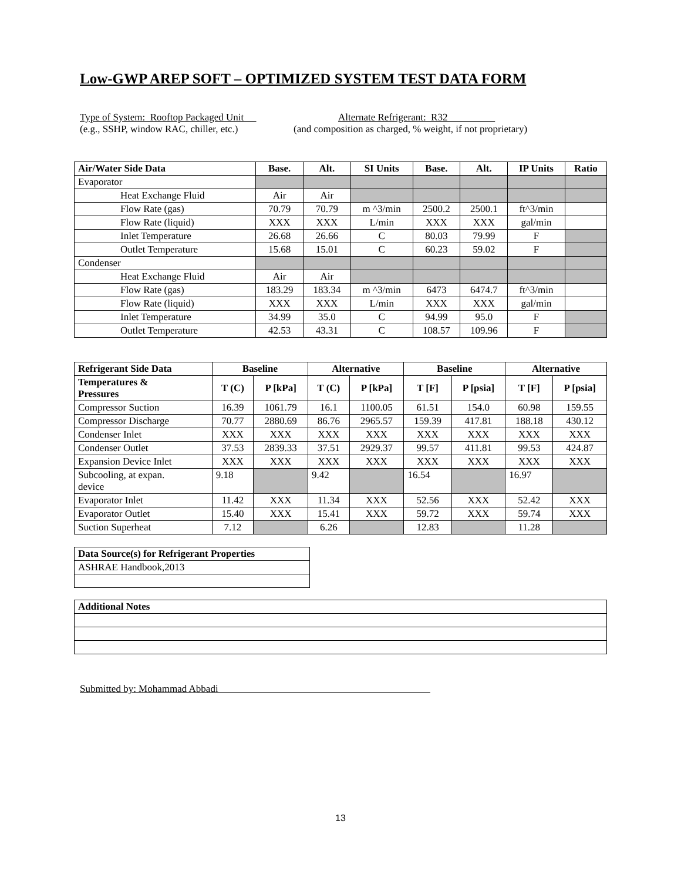Low-GWP AREP SOFT – OPTIMIZED SYSTEM TEST DATA FORM
Type of System: Rooftop Packaged Unit Alternate Refrigerant: R32
(e.g., SSHP, window RAC, chiller, etc.) (and composition as charged, % weight, if not proprietary)
| Air/Water Side Data | Base. | Alt. | SI Units | Base. | Alt. | IP Units | Ratio |
| --- | --- | --- | --- | --- | --- | --- | --- |
| Evaporator | | | | | | | |
| Heat Exchange Fluid | Air | Air | | | | | |
| Flow Rate (gas) | 70.79 | 70.79 | m ^3/min | 2500.2 | 2500.1 | ft^3/min | |
| Flow Rate (liquid) | XXX | XXX | L/min | XXX | XXX | gal/min | |
| Inlet Temperature | 26.68 | 26.66 | C | 80.03 | 79.99 | F | |
| Outlet Temperature | 15.68 | 15.01 | C | 60.23 | 59.02 | F | |
| Condenser | | | | | | | |
| Heat Exchange Fluid | Air | Air | | | | | |
| Flow Rate (gas) | 183.29 | 183.34 | m ^3/min | 6473 | 6474.7 | ft^3/min | |
| Flow Rate (liquid) | XXX | XXX | L/min | XXX | XXX | gal/min | |
| Inlet Temperature | 34.99 | 35.0 | C | 94.99 | 95.0 | F | |
| Outlet Temperature | 42.53 | 43.31 | C | 108.57 | 109.96 | F | |
| Refrigerant Side Data | Baseline | | Alternative | | Baseline | | Alternative | |
| --- | --- | --- | --- | --- | --- | --- | --- | --- |
| Temperatures & Pressures | T (C) | P [kPa] | T (C) | P [kPa] | T [F] | P [psia] | T [F] | P [psia] |
| Compressor Suction | 16.39 | 1061.79 | 16.1 | 1100.05 | 61.51 | 154.0 | 60.98 | 159.55 |
| Compressor Discharge | 70.77 | 2880.69 | 86.76 | 2965.57 | 159.39 | 417.81 | 188.18 | 430.12 |
| Condenser Inlet | XXX | XXX | XXX | XXX | XXX | XXX | XXX | XXX |
| Condenser Outlet | 37.53 | 2839.33 | 37.51 | 2929.37 | 99.57 | 411.81 | 99.53 | 424.87 |
| Expansion Device Inlet | XXX | XXX | XXX | XXX | XXX | XXX | XXX | XXX |
| Subcooling, at expan. device | 9.18 | | 9.42 | | 16.54 | | 16.97 | |
| Evaporator Inlet | 11.42 | XXX | 11.34 | XXX | 52.56 | XXX | 52.42 | XXX |
| Evaporator Outlet | 15.40 | XXX | 15.41 | XXX | 59.72 | XXX | 59.74 | XXX |
| Suction Superheat | 7.12 | | 6.26 | | 12.83 | | 11.28 | |
| Data Source(s) for Refrigerant Properties |
| --- |
| ASHRAE Handbook,2013 |
| Additional Notes |
| --- |
Submitted by: Mohammad Abbadi
13